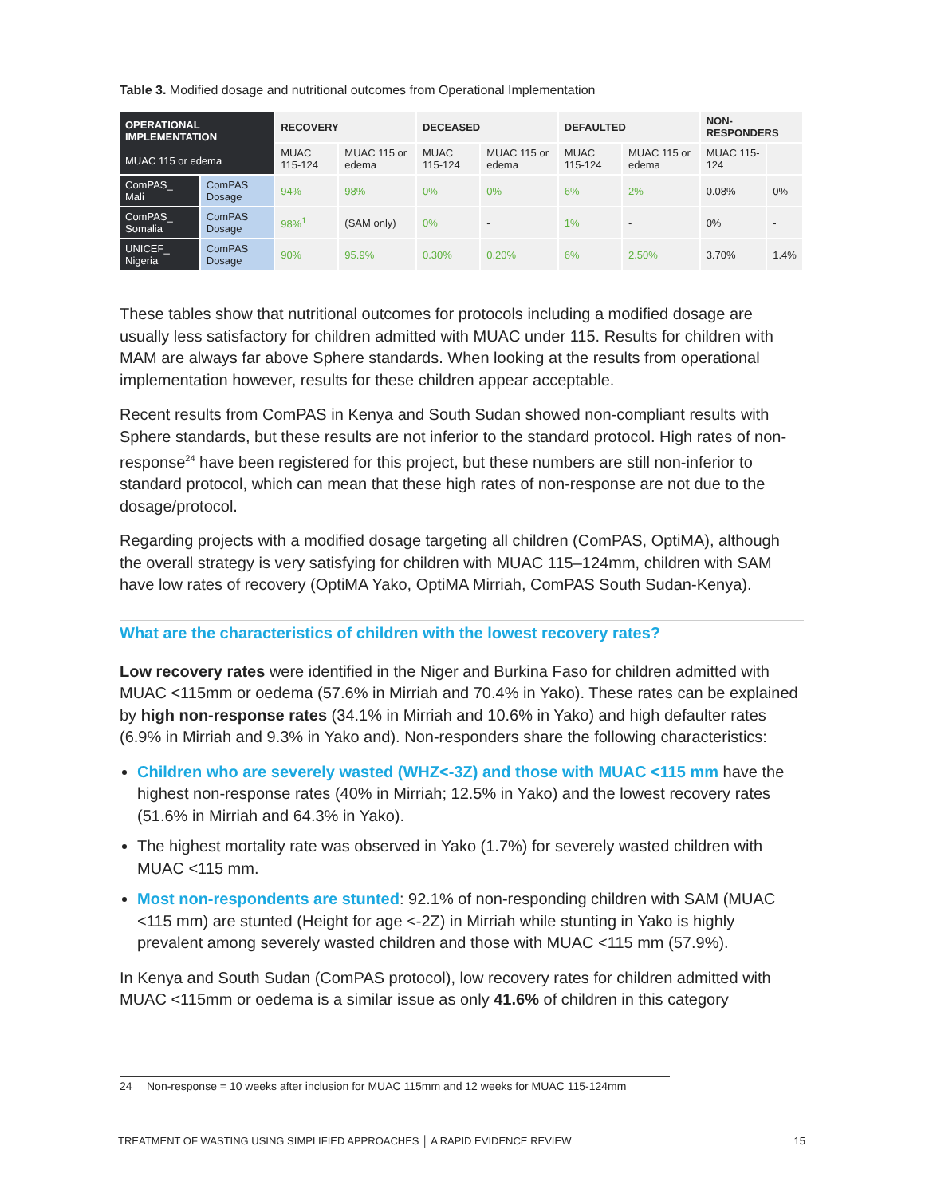Table 3. Modified dosage and nutritional outcomes from Operational Implementation
| OPERATIONAL IMPLEMENTATION MUAC 115 or edema | | RECOVERY | | DECEASED | | DEFAULTED | | NON-RESPONDERS | |
| --- | --- | --- | --- | --- | --- | --- | --- | --- | --- |
| | | MUAC 115-124 | MUAC 115 or edema | MUAC 115-124 | MUAC 115 or edema | MUAC 115-124 | MUAC 115 or edema | MUAC 115-124 | |
| ComPAS_ Mali | ComPAS Dosage | 94% | 98% | 0% | 0% | 6% | 2% | 0.08% | 0% |
| ComPAS_ Somalia | ComPAS Dosage | 98%<sup>1</sup> | (SAM only) | 0% | - | 1% | - | 0% | - |
| UNICEF_ Nigeria | ComPAS Dosage | 90% | 95.9% | 0.30% | 0.20% | 6% | 2.50% | 3.70% | 1.4% |
These tables show that nutritional outcomes for protocols including a modified dosage are usually less satisfactory for children admitted with MUAC under 115. Results for children with MAM are always far above Sphere standards. When looking at the results from operational implementation however, results for these children appear acceptable.
Recent results from ComPAS in Kenya and South Sudan showed non-compliant results with Sphere standards, but these results are not inferior to the standard protocol. High rates of non-response<sup>24</sup> have been registered for this project, but these numbers are still non-inferior to standard protocol, which can mean that these high rates of non-response are not due to the dosage/protocol.
Regarding projects with a modified dosage targeting all children (ComPAS, OptiMA), although the overall strategy is very satisfying for children with MUAC 115–124mm, children with SAM have low rates of recovery (OptiMA Yako, OptiMA Mirriah, ComPAS South Sudan-Kenya).
What are the characteristics of children with the lowest recovery rates?
Low recovery rates were identified in the Niger and Burkina Faso for children admitted with MUAC <115mm or oedema (57.6% in Mirriah and 70.4% in Yako). These rates can be explained by high non-response rates (34.1% in Mirriah and 10.6% in Yako) and high defaulter rates (6.9% in Mirriah and 9.3% in Yako and). Non-responders share the following characteristics:
Children who are severely wasted (WHZ<-3Z) and those with MUAC <115 mm have the highest non-response rates (40% in Mirriah; 12.5% in Yako) and the lowest recovery rates (51.6% in Mirriah and 64.3% in Yako).
The highest mortality rate was observed in Yako (1.7%) for severely wasted children with MUAC <115 mm.
Most non-respondents are stunted: 92.1% of non-responding children with SAM (MUAC <115 mm) are stunted (Height for age <-2Z) in Mirriah while stunting in Yako is highly prevalent among severely wasted children and those with MUAC <115 mm (57.9%).
In Kenya and South Sudan (ComPAS protocol), low recovery rates for children admitted with MUAC <115mm or oedema is a similar issue as only 41.6% of children in this category
24 Non-response = 10 weeks after inclusion for MUAC 115mm and 12 weeks for MUAC 115-124mm
TREATMENT OF WASTING USING SIMPLIFIED APPROACHES │ A RAPID EVIDENCE REVIEW 15